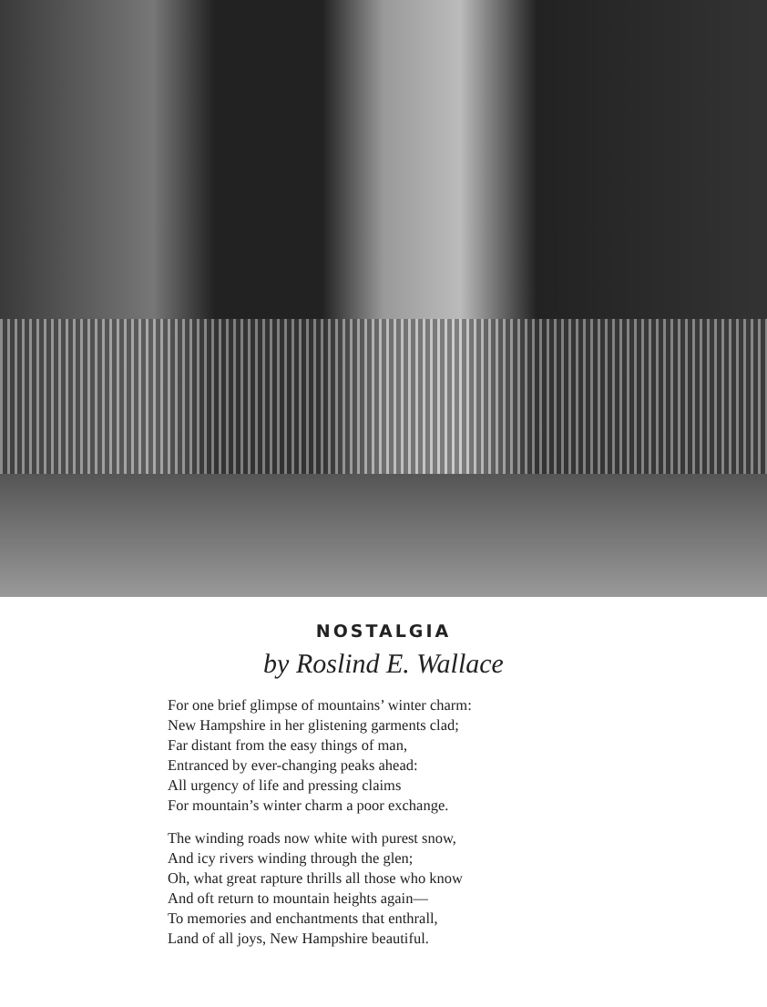NOSTALGIA
by Roslind E. Wallace
For one brief glimpse of mountains’ winter charm:
New Hampshire in her glistening garments clad;
Far distant from the easy things of man,
Entranced by ever-changing peaks ahead:
All urgency of life and pressing claims
For mountain’s winter charm a poor exchange.
The winding roads now white with purest snow,
And icy rivers winding through the glen;
Oh, what great rapture thrills all those who know
And oft return to mountain heights again—
To memories and enchantments that enthrall,
Land of all joys, New Hampshire beautiful.